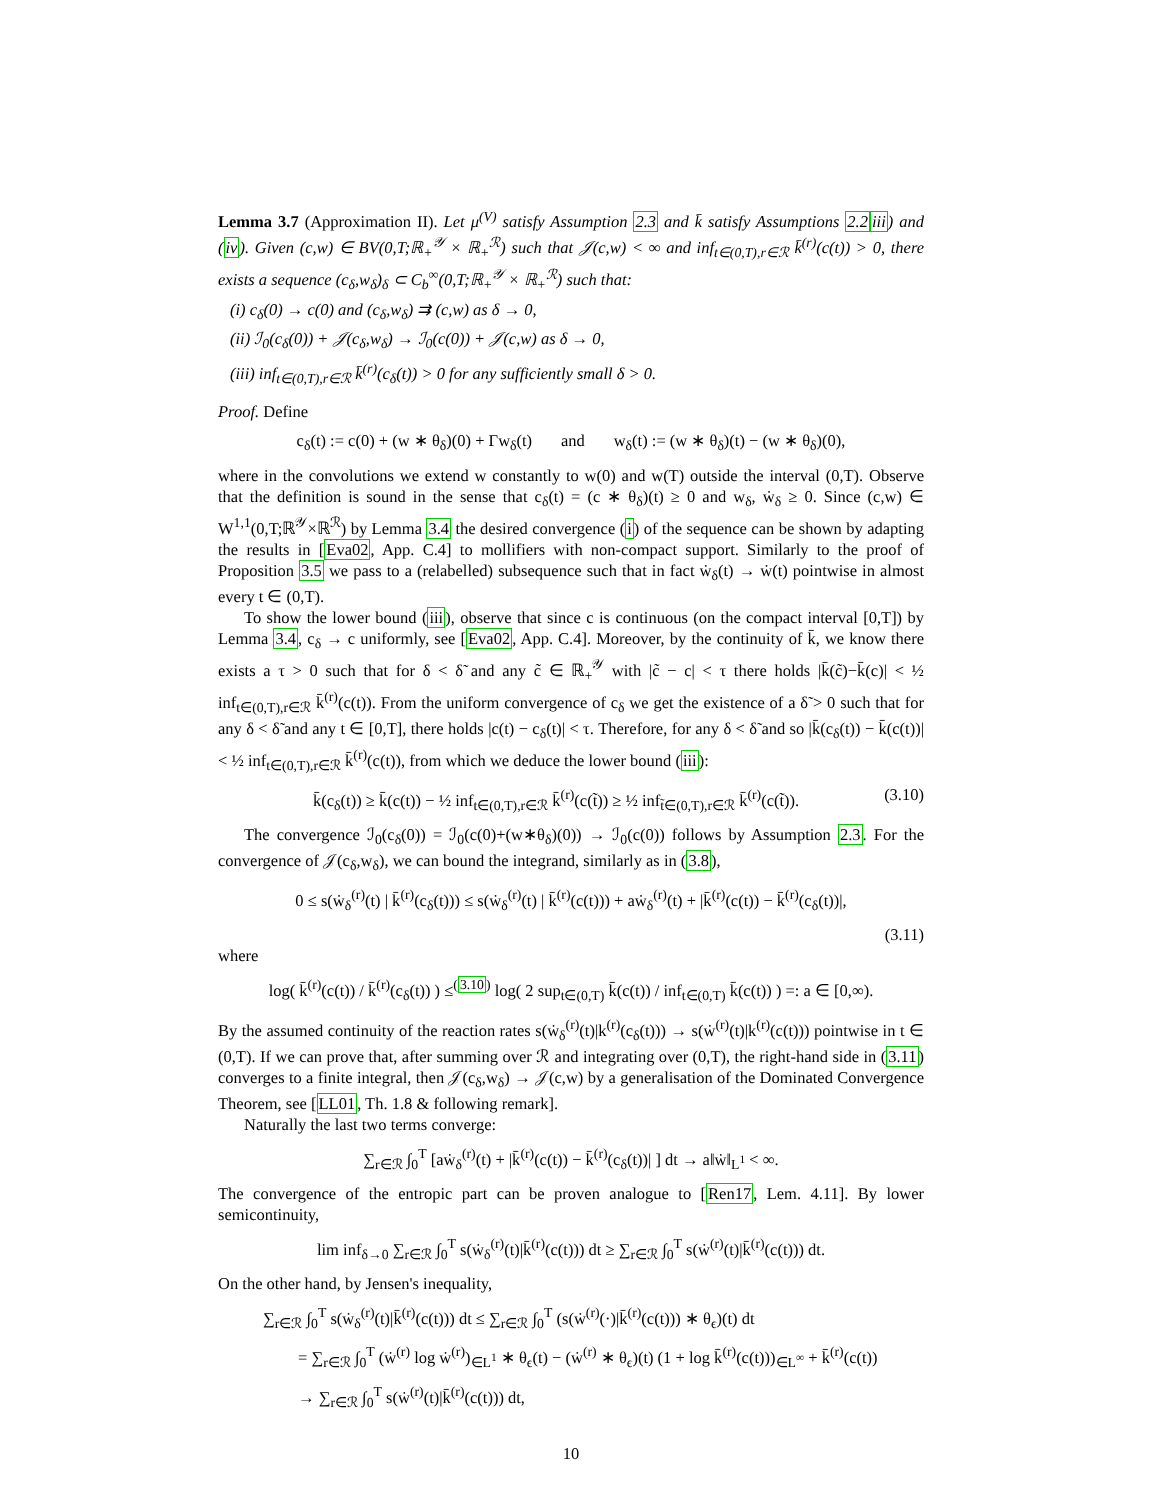Lemma 3.7 (Approximation II). Let μ<sup>(V)</sup> satisfy Assumption 2.3 and k̄ satisfy Assumptions 2.2 iii) and (iv). Given (c,w) ∈ BV(0,T;ℝ<sub>+</sub><sup>𝒴</sup> × ℝ<sub>+</sub><sup>ℛ</sup>) such that 𝒥(c,w) < ∞ and inf<sub>t∈(0,T),r∈ℛ</sub> k̄<sup>(r)</sup>(c(t)) > 0, there exists a sequence (c<sub>δ</sub>,w<sub>δ</sub>)<sub>δ</sub> ⊂ C<sub>b</sub><sup>∞</sup>(0,T;ℝ<sub>+</sub><sup>𝒴</sup> × ℝ<sub>+</sub><sup>ℛ</sup>) such that:
(i) c<sub>δ</sub>(0) → c(0) and (c<sub>δ</sub>,w<sub>δ</sub>) ⇉ (c,w) as δ → 0,
(ii) ℐ<sub>0</sub>(c<sub>δ</sub>(0)) + 𝒥(c<sub>δ</sub>,w<sub>δ</sub>) → ℐ<sub>0</sub>(c(0)) + 𝒥(c,w) as δ → 0,
(iii) inf<sub>t∈(0,T),r∈ℛ</sub> k̄<sup>(r)</sup>(c<sub>δ</sub>(t)) > 0 for any sufficiently small δ > 0.
Proof. Define
c<sub>δ</sub>(t) := c(0) + (w ∗ θ<sub>δ</sub>)(0) + Γw<sub>δ</sub>(t) and w<sub>δ</sub>(t) := (w ∗ θ<sub>δ</sub>)(t) − (w ∗ θ<sub>δ</sub>)(0),
where in the convolutions we extend w constantly to w(0) and w(T) outside the interval (0,T). Observe that the definition is sound in the sense that c<sub>δ</sub>(t) = (c ∗ θ<sub>δ</sub>)(t) ≥ 0 and w<sub>δ</sub>, ẇ<sub>δ</sub> ≥ 0. Since (c,w) ∈ W<sup>1,1</sup>(0,T;ℝ<sup>𝒴</sup>×ℝ<sup>ℛ</sup>) by Lemma 3.4 the desired convergence (i) of the sequence can be shown by adapting the results in [Eva02, App. C.4] to mollifiers with non-compact support. Similarly to the proof of Proposition 3.5 we pass to a (relabelled) subsequence such that in fact ẇ<sub>δ</sub>(t) → ẇ(t) pointwise in almost every t ∈ (0,T).
To show the lower bound (iii), observe that since c is continuous (on the compact interval [0,T]) by Lemma 3.4, c<sub>δ</sub> → c uniformly, see [Eva02, App. C.4]. Moreover, by the continuity of k̄, we know there exists a τ > 0 such that for δ < δ̃ and any c̃ ∈ ℝ<sub>+</sub><sup>𝒴</sup> with |c̃ − c| < τ there holds |k̄(c̃)−k̄(c)| < ½ inf<sub>t∈(0,T),r∈ℛ</sub> k̄<sup>(r)</sup>(c(t)). From the uniform convergence of c<sub>δ</sub> we get the existence of a δ̃ > 0 such that for any δ < δ̃ and any t ∈ [0,T], there holds |c(t) − c<sub>δ</sub>(t)| < τ. Therefore, for any δ < δ̃ and so |k̄(c<sub>δ</sub>(t)) − k̄(c(t))| < ½ inf<sub>t∈(0,T),r∈ℛ</sub> k̄<sup>(r)</sup>(c(t)), from which we deduce the lower bound (iii):
k̄(c<sub>δ</sub>(t)) ≥ k̄(c(t)) − ½ inf<sub>t∈(0,T),r∈ℛ</sub> k̄<sup>(r)</sup>(c(t̃)) ≥ ½ inf<sub>t̃∈(0,T),r∈ℛ</sub> k̄<sup>(r)</sup>(c(t̃)). (3.10)
The convergence ℐ<sub>0</sub>(c<sub>δ</sub>(0)) = ℐ<sub>0</sub>(c(0)+(w∗θ<sub>δ</sub>)(0)) → ℐ<sub>0</sub>(c(0)) follows by Assumption 2.3. For the convergence of 𝒥(c<sub>δ</sub>,w<sub>δ</sub>), we can bound the integrand, similarly as in (3.8),
0 ≤ s(ẇ<sub>δ</sub><sup>(r)</sup>(t) | k̄<sup>(r)</sup>(c<sub>δ</sub>(t))) ≤ s(ẇ<sub>δ</sub><sup>(r)</sup>(t) | k̄<sup>(r)</sup>(c(t))) + aẇ<sub>δ</sub><sup>(r)</sup>(t) + |k̄<sup>(r)</sup>(c(t)) − k̄<sup>(r)</sup>(c<sub>δ</sub>(t))|,
(3.11)
where
log( k̄<sup>(r)</sup>(c(t)) / k̄<sup>(r)</sup>(c<sub>δ</sub>(t)) ) ≤<sup>(3.10)</sup> log( 2 sup<sub>t∈(0,T)</sub> k̄(c(t)) / inf<sub>t∈(0,T)</sub> k̄(c(t)) ) =: a ∈ [0,∞).
By the assumed continuity of the reaction rates s(ẇ<sub>δ</sub><sup>(r)</sup>(t)|k<sup>(r)</sup>(c<sub>δ</sub>(t))) → s(ẇ<sup>(r)</sup>(t)|k<sup>(r)</sup>(c(t))) pointwise in t ∈ (0,T). If we can prove that, after summing over ℛ and integrating over (0,T), the right-hand side in (3.11) converges to a finite integral, then 𝒥(c<sub>δ</sub>,w<sub>δ</sub>) → 𝒥(c,w) by a generalisation of the Dominated Convergence Theorem, see [LL01, Th. 1.8 & following remark].
Naturally the last two terms converge:
∑<sub>r∈ℛ</sub> ∫<sub>0</sub><sup>T</sup> [aẇ<sub>δ</sub><sup>(r)</sup>(t) + |k̄<sup>(r)</sup>(c(t)) − k̄<sup>(r)</sup>(c<sub>δ</sub>(t))| ] dt → a‖ẇ‖<sub>L<sup>1</sup></sub> < ∞.
The convergence of the entropic part can be proven analogue to [Ren17, Lem. 4.11]. By lower semicontinuity,
lim inf<sub>δ→0</sub> ∑<sub>r∈ℛ</sub> ∫<sub>0</sub><sup>T</sup> s(ẇ<sub>δ</sub><sup>(r)</sup>(t)|k̄<sup>(r)</sup>(c(t))) dt ≥ ∑<sub>r∈ℛ</sub> ∫<sub>0</sub><sup>T</sup> s(ẇ<sup>(r)</sup>(t)|k̄<sup>(r)</sup>(c(t))) dt.
On the other hand, by Jensen's inequality,
∑<sub>r∈ℛ</sub> ∫<sub>0</sub><sup>T</sup> s(ẇ<sub>δ</sub><sup>(r)</sup>(t)|k̄<sup>(r)</sup>(c(t))) dt ≤ ∑<sub>r∈ℛ</sub> ∫<sub>0</sub><sup>T</sup> (s(ẇ<sup>(r)</sup>(·)|k̄<sup>(r)</sup>(c(t))) ∗ θ<sub>ϵ</sub>)(t) dt
= ∑<sub>r∈ℛ</sub> ∫<sub>0</sub><sup>T</sup> (ẇ<sup>(r)</sup> log ẇ<sup>(r)</sup>)<sub>∈L<sup>1</sup></sub> ∗ θ<sub>ϵ</sub>(t) − (ẇ<sup>(r)</sup> ∗ θ<sub>ϵ</sub>)(t) (1 + log k̄<sup>(r)</sup>(c(t)))<sub>∈L<sup>∞</sup></sub> + k̄<sup>(r)</sup>(c(t))
→ ∑<sub>r∈ℛ</sub> ∫<sub>0</sub><sup>T</sup> s(ẇ<sup>(r)</sup>(t)|k̄<sup>(r)</sup>(c(t))) dt,
10